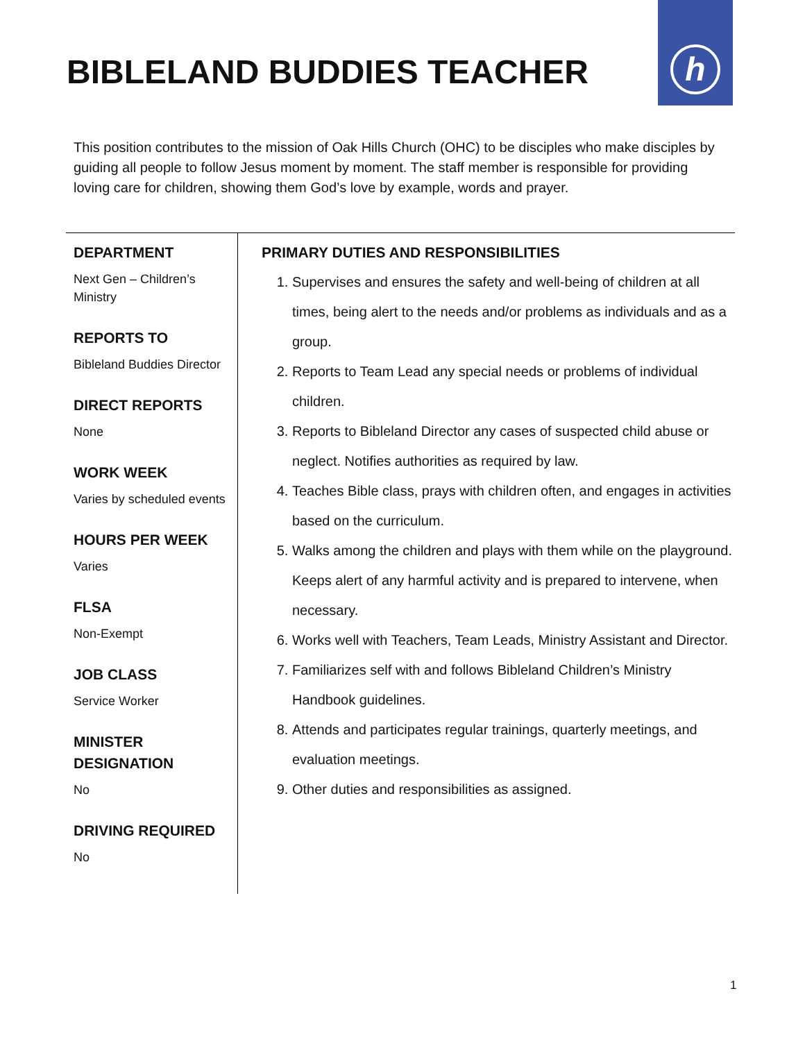h
BIBLELAND BUDDIES TEACHER
This position contributes to the mission of Oak Hills Church (OHC) to be disciples who make disciples by guiding all people to follow Jesus moment by moment. The staff member is responsible for providing loving care for children, showing them God’s love by example, words and prayer.
DEPARTMENT
Next Gen – Children’s Ministry
REPORTS TO
Bibleland Buddies Director
DIRECT REPORTS
None
WORK WEEK
Varies by scheduled events
HOURS PER WEEK
Varies
FLSA
Non-Exempt
JOB CLASS
Service Worker
MINISTER DESIGNATION
No
DRIVING REQUIRED
No
PRIMARY DUTIES AND RESPONSIBILITIES
1. Supervises and ensures the safety and well-being of children at all times, being alert to the needs and/or problems as individuals and as a group.
2. Reports to Team Lead any special needs or problems of individual children.
3. Reports to Bibleland Director any cases of suspected child abuse or neglect. Notifies authorities as required by law.
4. Teaches Bible class, prays with children often, and engages in activities based on the curriculum.
5. Walks among the children and plays with them while on the playground. Keeps alert of any harmful activity and is prepared to intervene, when necessary.
6. Works well with Teachers, Team Leads, Ministry Assistant and Director.
7. Familiarizes self with and follows Bibleland Children’s Ministry Handbook guidelines.
8. Attends and participates regular trainings, quarterly meetings, and evaluation meetings.
9. Other duties and responsibilities as assigned.
1